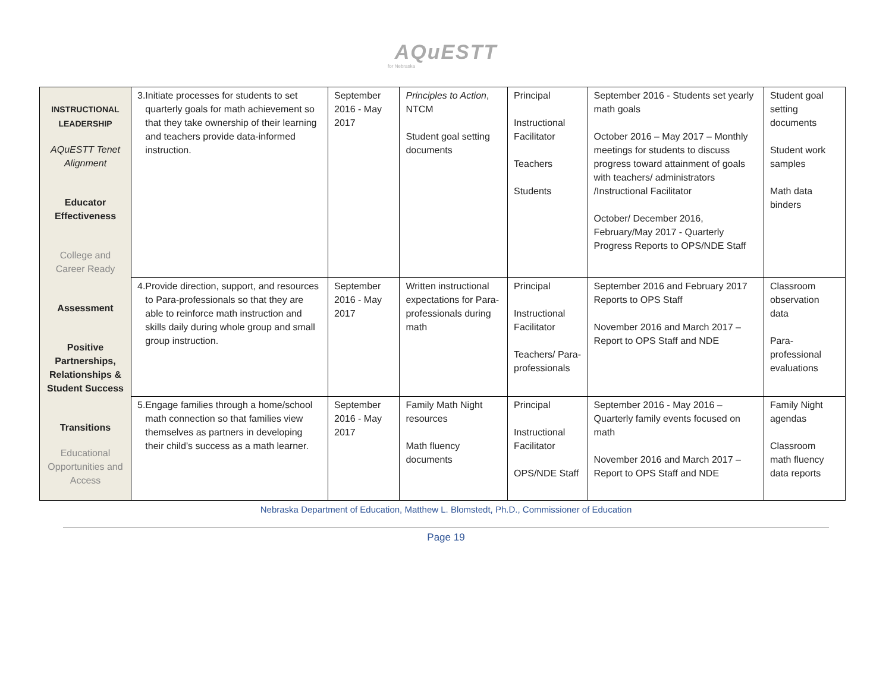AQuESTT
for Nebraska
| INSTRUCTIONAL LEADERSHIP AQuESTT Tenet Alignment Educator Effectiveness College and Career Ready Assessment Positive Partnerships, Relationships & Student Success Transitions Educational Opportunities and Access | 3. Initiate processes for students to set quarterly goals for math achievement so that they take ownership of their learning and teachers provide data-informed instruction. | September 2016 - May 2017 | Principles to Action , NTCM Student goal setting documents | Principal Instructional Facilitator Teachers Students | September 2016 - Students set yearly math goals October 2016 – May 2017 – Monthly meetings for students to discuss progress toward attainment of goals with teachers/ administrators /Instructional Facilitator October/ December 2016, February/May 2017 - Quarterly Progress Reports to OPS/NDE Staff | Student goal setting documents Student work samples Math data binders |
| | 4. Provide direction, support, and resources to Para-professionals so that they are able to reinforce math instruction and skills daily during whole group and small group instruction. | September 2016 - May 2017 | Written instructional expectations for Para-professionals during math | Principal Instructional Facilitator Teachers/ Para-professionals | September 2016 and February 2017 Reports to OPS Staff November 2016 and March 2017 – Report to OPS Staff and NDE | Classroom observation data Para-professional evaluations |
| | 5. Engage families through a home/school math connection so that families view themselves as partners in developing their child’s success as a math learner. | September 2016 - May 2017 | Family Math Night resources Math fluency documents | Principal Instructional Facilitator OPS/NDE Staff | September 2016 - May 2016 – Quarterly family events focused on math November 2016 and March 2017 – Report to OPS Staff and NDE | Family Night agendas Classroom math fluency data reports |
Nebraska Department of Education, Matthew L. Blomstedt, Ph.D., Commissioner of Education
Page 19